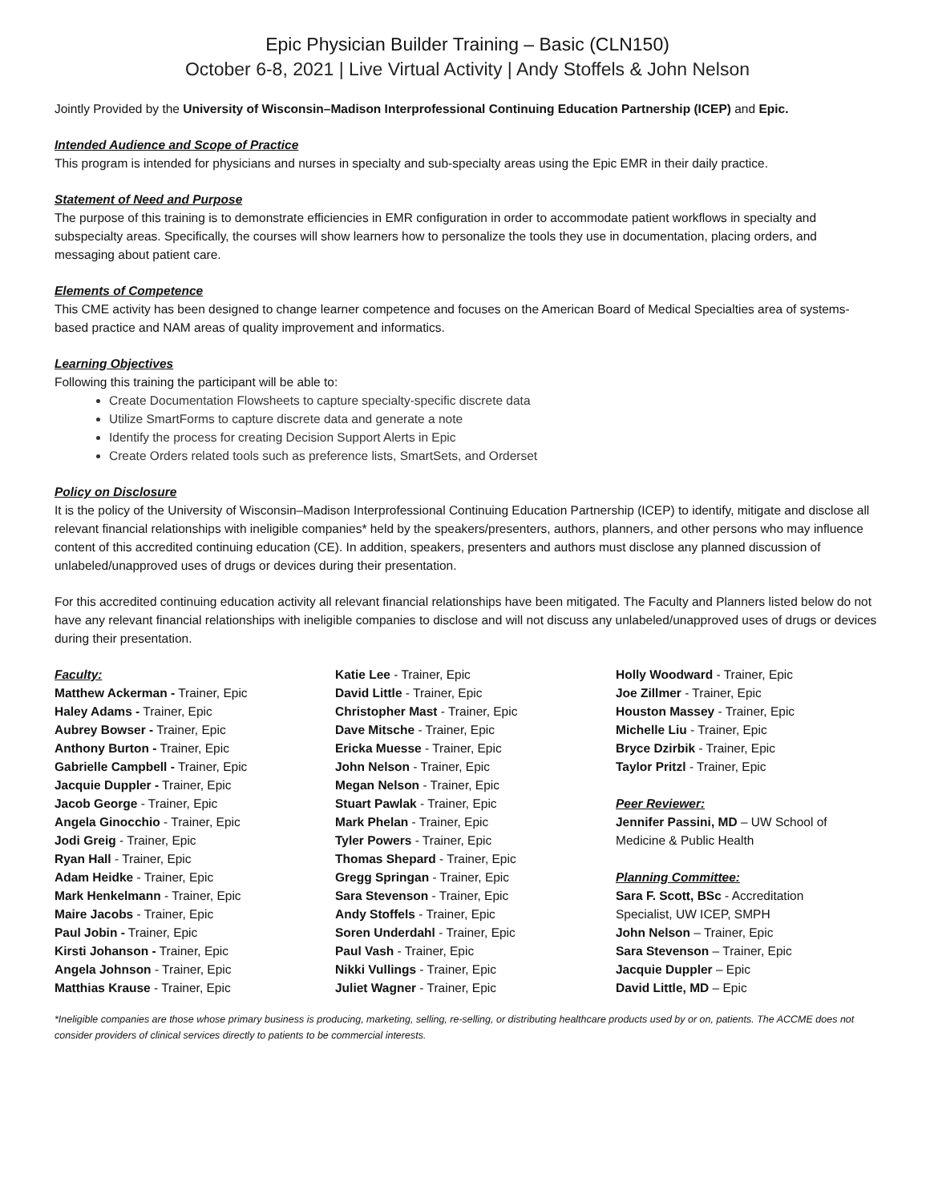Epic Physician Builder Training – Basic (CLN150)
October 6-8, 2021 | Live Virtual Activity | Andy Stoffels & John Nelson
Jointly Provided by the University of Wisconsin–Madison Interprofessional Continuing Education Partnership (ICEP) and Epic.
Intended Audience and Scope of Practice
This program is intended for physicians and nurses in specialty and sub-specialty areas using the Epic EMR in their daily practice.
Statement of Need and Purpose
The purpose of this training is to demonstrate efficiencies in EMR configuration in order to accommodate patient workflows in specialty and subspecialty areas. Specifically, the courses will show learners how to personalize the tools they use in documentation, placing orders, and messaging about patient care.
Elements of Competence
This CME activity has been designed to change learner competence and focuses on the American Board of Medical Specialties area of systems-based practice and NAM areas of quality improvement and informatics.
Learning Objectives
Following this training the participant will be able to:
Create Documentation Flowsheets to capture specialty-specific discrete data
Utilize SmartForms to capture discrete data and generate a note
Identify the process for creating Decision Support Alerts in Epic
Create Orders related tools such as preference lists, SmartSets, and Orderset
Policy on Disclosure
It is the policy of the University of Wisconsin–Madison Interprofessional Continuing Education Partnership (ICEP) to identify, mitigate and disclose all relevant financial relationships with ineligible companies* held by the speakers/presenters, authors, planners, and other persons who may influence content of this accredited continuing education (CE). In addition, speakers, presenters and authors must disclose any planned discussion of unlabeled/unapproved uses of drugs or devices during their presentation.
For this accredited continuing education activity all relevant financial relationships have been mitigated. The Faculty and Planners listed below do not have any relevant financial relationships with ineligible companies to disclose and will not discuss any unlabeled/unapproved uses of drugs or devices during their presentation.
Faculty:
Matthew Ackerman - Trainer, Epic
Haley Adams - Trainer, Epic
Aubrey Bowser - Trainer, Epic
Anthony Burton - Trainer, Epic
Gabrielle Campbell - Trainer, Epic
Jacquie Duppler - Trainer, Epic
Jacob George - Trainer, Epic
Angela Ginocchio - Trainer, Epic
Jodi Greig - Trainer, Epic
Ryan Hall - Trainer, Epic
Adam Heidke - Trainer, Epic
Mark Henkelmann - Trainer, Epic
Maire Jacobs - Trainer, Epic
Paul Jobin - Trainer, Epic
Kirsti Johanson - Trainer, Epic
Angela Johnson - Trainer, Epic
Matthias Krause - Trainer, Epic
Katie Lee - Trainer, Epic
David Little - Trainer, Epic
Christopher Mast - Trainer, Epic
Dave Mitsche - Trainer, Epic
Ericka Muesse - Trainer, Epic
John Nelson - Trainer, Epic
Megan Nelson - Trainer, Epic
Stuart Pawlak - Trainer, Epic
Mark Phelan - Trainer, Epic
Tyler Powers - Trainer, Epic
Thomas Shepard - Trainer, Epic
Gregg Springan - Trainer, Epic
Sara Stevenson - Trainer, Epic
Andy Stoffels - Trainer, Epic
Soren Underdahl - Trainer, Epic
Paul Vash - Trainer, Epic
Nikki Vullings - Trainer, Epic
Juliet Wagner - Trainer, Epic
Holly Woodward - Trainer, Epic
Joe Zillmer - Trainer, Epic
Houston Massey - Trainer, Epic
Michelle Liu - Trainer, Epic
Bryce Dzirbik - Trainer, Epic
Taylor Pritzl - Trainer, Epic
Peer Reviewer:
Jennifer Passini, MD – UW School of
Medicine & Public Health
Planning Committee:
Sara F. Scott, BSc - Accreditation
Specialist, UW ICEP, SMPH
John Nelson – Trainer, Epic
Sara Stevenson – Trainer, Epic
Jacquie Duppler – Epic
David Little, MD – Epic
*Ineligible companies are those whose primary business is producing, marketing, selling, re-selling, or distributing healthcare products used by or on, patients. The ACCME does not consider providers of clinical services directly to patients to be commercial interests.